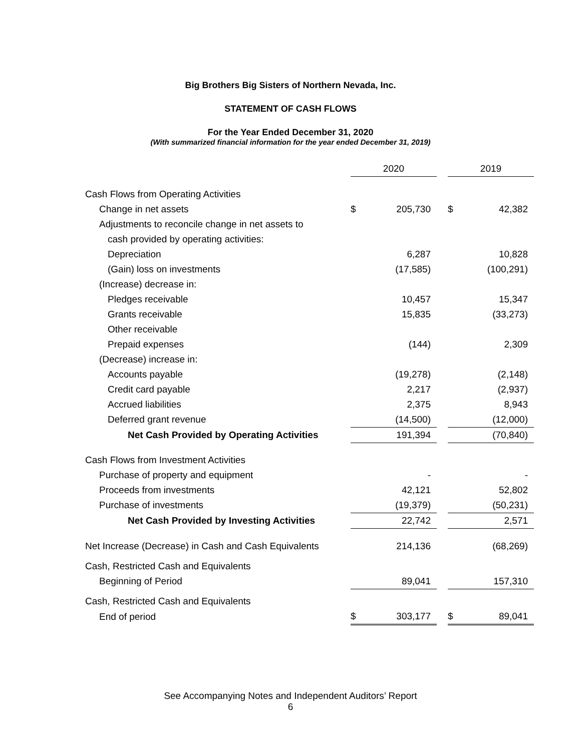Big Brothers Big Sisters of Northern Nevada, Inc.
STATEMENT OF CASH FLOWS
For the Year Ended December 31, 2020
(With summarized financial information for the year ended December 31, 2019)
| | 2020 | | | 2019 | |
| Cash Flows from Operating Activities | | | | | |
| Change in net assets | $ | 205,730 | | $ | 42,382 |
| Adjustments to reconcile change in net assets to | | | | | |
| cash provided by operating activities: | | | | | |
| Depreciation | | 6,287 | | | 10,828 |
| (Gain) loss on investments | | (17,585) | | | (100,291) |
| (Increase) decrease in: | | | | | |
| Pledges receivable | | 10,457 | | | 15,347 |
| Grants receivable | | 15,835 | | | (33,273) |
| Other receivable | | | | | |
| Prepaid expenses | | (144) | | | 2,309 |
| (Decrease) increase in: | | | | | |
| Accounts payable | | (19,278) | | | (2,148) |
| Credit card payable | | 2,217 | | | (2,937) |
| Accrued liabilities | | 2,375 | | | 8,943 |
| Deferred grant revenue | | (14,500) | | | (12,000) |
| Net Cash Provided by Operating Activities | | 191,394 | | | (70,840) |
| Cash Flows from Investment Activities | | | | | |
| Purchase of property and equipment | | - | | | - |
| Proceeds from investments | | 42,121 | | | 52,802 |
| Purchase of investments | | (19,379) | | | (50,231) |
| Net Cash Provided by Investing Activities | | 22,742 | | | 2,571 |
| Net Increase (Decrease) in Cash and Cash Equivalents | | 214,136 | | | (68,269) |
| Cash, Restricted Cash and Equivalents | | | | | |
| Beginning of Period | | 89,041 | | | 157,310 |
| Cash, Restricted Cash and Equivalents | | | | | |
| End of period | $ | 303,177 | | $ | 89,041 |
See Accompanying Notes and Independent Auditors’ Report
6